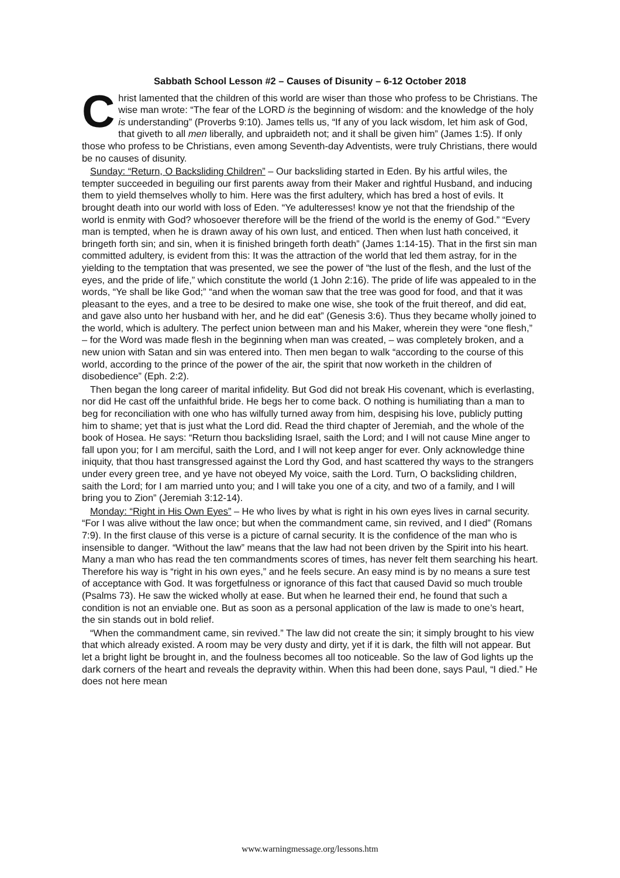Sabbath School Lesson #2 – Causes of Disunity – 6-12 October 2018
Christ lamented that the children of this world are wiser than those who profess to be Christians. The wise man wrote: “The fear of the LORD is the beginning of wisdom: and the knowledge of the holy is understanding” (Proverbs 9:10). James tells us, “If any of you lack wisdom, let him ask of God, that giveth to all men liberally, and upbraideth not; and it shall be given him” (James 1:5). If only those who profess to be Christians, even among Seventh-day Adventists, were truly Christians, there would be no causes of disunity.
Sunday: “Return, O Backsliding Children” – Our backsliding started in Eden. By his artful wiles, the tempter succeeded in beguiling our first parents away from their Maker and rightful Husband, and inducing them to yield themselves wholly to him. Here was the first adultery, which has bred a host of evils. It brought death into our world with loss of Eden. “Ye adulteresses! know ye not that the friendship of the world is enmity with God? whosoever therefore will be the friend of the world is the enemy of God.” “Every man is tempted, when he is drawn away of his own lust, and enticed. Then when lust hath conceived, it bringeth forth sin; and sin, when it is finished bringeth forth death” (James 1:14-15). That in the first sin man committed adultery, is evident from this: It was the attraction of the world that led them astray, for in the yielding to the temptation that was presented, we see the power of “the lust of the flesh, and the lust of the eyes, and the pride of life,” which constitute the world (1 John 2:16). The pride of life was appealed to in the words, “Ye shall be like God;” “and when the woman saw that the tree was good for food, and that it was pleasant to the eyes, and a tree to be desired to make one wise, she took of the fruit thereof, and did eat, and gave also unto her husband with her, and he did eat” (Genesis 3:6). Thus they became wholly joined to the world, which is adultery. The perfect union between man and his Maker, wherein they were “one flesh,” – for the Word was made flesh in the beginning when man was created, – was completely broken, and a new union with Satan and sin was entered into. Then men began to walk “according to the course of this world, according to the prince of the power of the air, the spirit that now worketh in the children of disobedience” (Eph. 2:2).
Then began the long career of marital infidelity. But God did not break His covenant, which is everlasting, nor did He cast off the unfaithful bride. He begs her to come back. O nothing is humiliating than a man to beg for reconciliation with one who has wilfully turned away from him, despising his love, publicly putting him to shame; yet that is just what the Lord did. Read the third chapter of Jeremiah, and the whole of the book of Hosea. He says: “Return thou backsliding Israel, saith the Lord; and I will not cause Mine anger to fall upon you; for I am merciful, saith the Lord, and I will not keep anger for ever. Only acknowledge thine iniquity, that thou hast transgressed against the Lord thy God, and hast scattered thy ways to the strangers under every green tree, and ye have not obeyed My voice, saith the Lord. Turn, O backsliding children, saith the Lord; for I am married unto you; and I will take you one of a city, and two of a family, and I will bring you to Zion” (Jeremiah 3:12-14).
Monday: “Right in His Own Eyes” – He who lives by what is right in his own eyes lives in carnal security. “For I was alive without the law once; but when the commandment came, sin revived, and I died” (Romans 7:9). In the first clause of this verse is a picture of carnal security. It is the confidence of the man who is insensible to danger. “Without the law” means that the law had not been driven by the Spirit into his heart. Many a man who has read the ten commandments scores of times, has never felt them searching his heart. Therefore his way is “right in his own eyes,” and he feels secure. An easy mind is by no means a sure test of acceptance with God. It was forgetfulness or ignorance of this fact that caused David so much trouble (Psalms 73). He saw the wicked wholly at ease. But when he learned their end, he found that such a condition is not an enviable one. But as soon as a personal application of the law is made to one’s heart, the sin stands out in bold relief.
“When the commandment came, sin revived.” The law did not create the sin; it simply brought to his view that which already existed. A room may be very dusty and dirty, yet if it is dark, the filth will not appear. But let a bright light be brought in, and the foulness becomes all too noticeable. So the law of God lights up the dark corners of the heart and reveals the depravity within. When this had been done, says Paul, “I died.” He does not here mean
www.warningmessage.org/lessons.htm